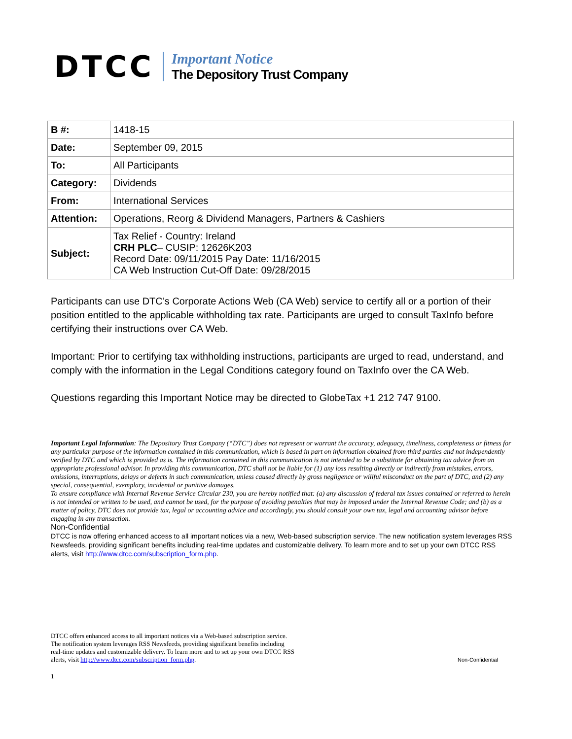DTCC
Important Notice
The Depository Trust Company
| B #: | 1418-15 |
| Date: | September 09, 2015 |
| To: | All Participants |
| Category: | Dividends |
| From: | International Services |
| Attention: | Operations, Reorg & Dividend Managers, Partners & Cashiers |
| Subject: | Tax Relief - Country: Ireland CRH PLC – CUSIP: 12626K203 Record Date: 09/11/2015 Pay Date: 11/16/2015 CA Web Instruction Cut-Off Date: 09/28/2015 |
Participants can use DTC’s Corporate Actions Web (CA Web) service to certify all or a portion of their position entitled to the applicable withholding tax rate. Participants are urged to consult TaxInfo before certifying their instructions over CA Web.
Important: Prior to certifying tax withholding instructions, participants are urged to read, understand, and comply with the information in the Legal Conditions category found on TaxInfo over the CA Web.
Questions regarding this Important Notice may be directed to GlobeTax +1 212 747 9100.
Important Legal Information: The Depository Trust Company (“DTC”) does not represent or warrant the accuracy, adequacy, timeliness, completeness or fitness for any particular purpose of the information contained in this communication, which is based in part on information obtained from third parties and not independently verified by DTC and which is provided as is. The information contained in this communication is not intended to be a substitute for obtaining tax advice from an appropriate professional advisor. In providing this communication, DTC shall not be liable for (1) any loss resulting directly or indirectly from mistakes, errors, omissions, interruptions, delays or defects in such communication, unless caused directly by gross negligence or willful misconduct on the part of DTC, and (2) any special, consequential, exemplary, incidental or punitive damages.
To ensure compliance with Internal Revenue Service Circular 230, you are hereby notified that: (a) any discussion of federal tax issues contained or referred to herein is not intended or written to be used, and cannot be used, for the purpose of avoiding penalties that may be imposed under the Internal Revenue Code; and (b) as a matter of policy, DTC does not provide tax, legal or accounting advice and accordingly, you should consult your own tax, legal and accounting advisor before engaging in any transaction.
Non-Confidential
DTCC is now offering enhanced access to all important notices via a new, Web-based subscription service. The new notification system leverages RSS Newsfeeds, providing significant benefits including real-time updates and customizable delivery. To learn more and to set up your own DTCC RSS alerts, visit http://www.dtcc.com/subscription_form.php.
DTCC offers enhanced access to all important notices via a Web-based subscription service.
The notification system leverages RSS Newsfeeds, providing significant benefits including
real-time updates and customizable delivery. To learn more and to set up your own DTCC RSS
alerts, visit http://www.dtcc.com/subscription_form.php.
Non-Confidential
1